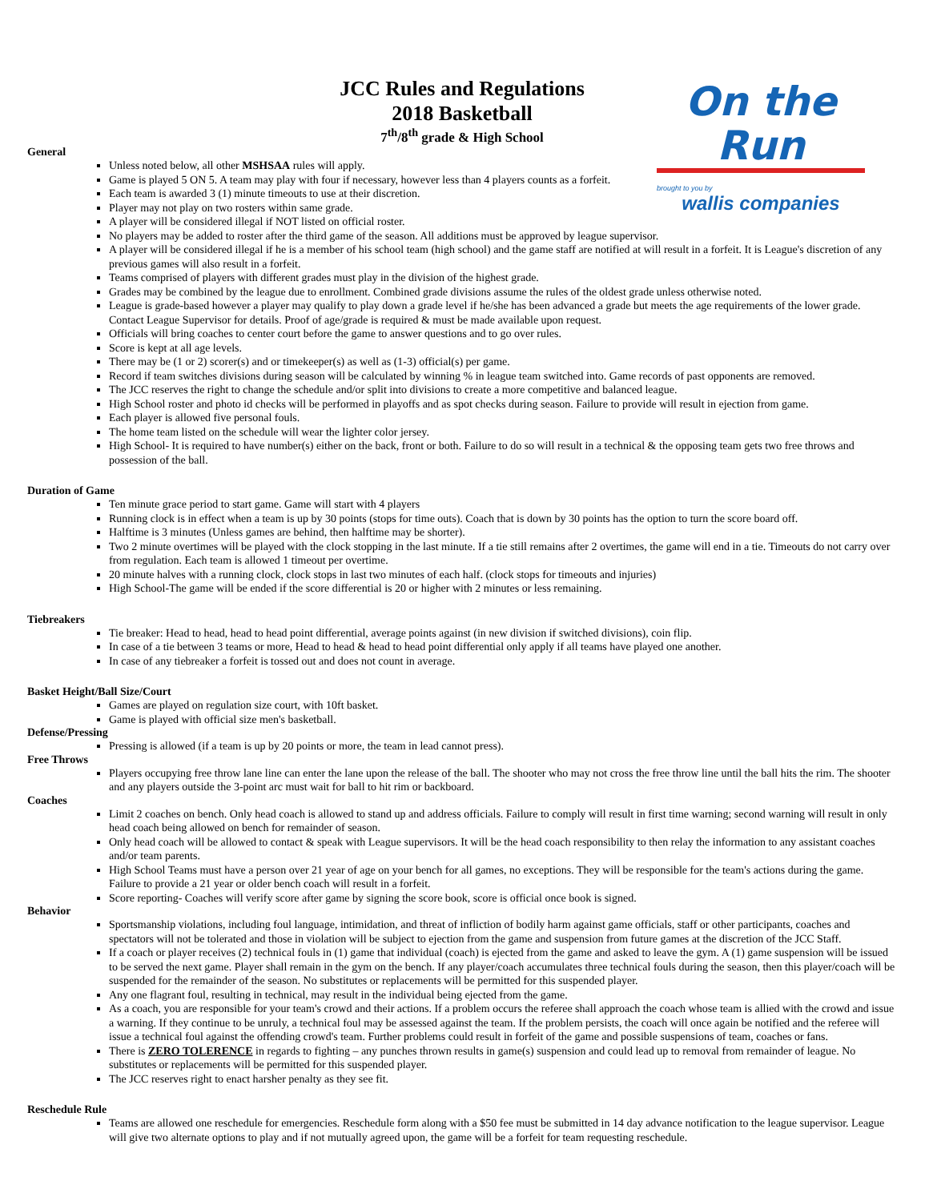JCC Rules and Regulations
2018 Basketball
7<sup>th</sup>/8<sup>th</sup> grade & High School
On the Run
brought to you by
wallis companies
General
Unless noted below, all other MSHSAA rules will apply.
Game is played 5 ON 5. A team may play with four if necessary, however less than 4 players counts as a forfeit.
Each team is awarded 3 (1) minute timeouts to use at their discretion.
Player may not play on two rosters within same grade.
A player will be considered illegal if NOT listed on official roster.
No players may be added to roster after the third game of the season. All additions must be approved by league supervisor.
A player will be considered illegal if he is a member of his school team (high school) and the game staff are notified at will result in a forfeit. It is League's discretion of any previous games will also result in a forfeit.
Teams comprised of players with different grades must play in the division of the highest grade.
Grades may be combined by the league due to enrollment. Combined grade divisions assume the rules of the oldest grade unless otherwise noted.
League is grade-based however a player may qualify to play down a grade level if he/she has been advanced a grade but meets the age requirements of the lower grade. Contact League Supervisor for details. Proof of age/grade is required & must be made available upon request.
Officials will bring coaches to center court before the game to answer questions and to go over rules.
Score is kept at all age levels.
There may be (1 or 2) scorer(s) and or timekeeper(s) as well as (1-3) official(s) per game.
Record if team switches divisions during season will be calculated by winning % in league team switched into. Game records of past opponents are removed.
The JCC reserves the right to change the schedule and/or split into divisions to create a more competitive and balanced league.
High School roster and photo id checks will be performed in playoffs and as spot checks during season. Failure to provide will result in ejection from game.
Each player is allowed five personal fouls.
The home team listed on the schedule will wear the lighter color jersey.
High School- It is required to have number(s) either on the back, front or both. Failure to do so will result in a technical & the opposing team gets two free throws and possession of the ball.
Duration of Game
Ten minute grace period to start game. Game will start with 4 players
Running clock is in effect when a team is up by 30 points (stops for time outs). Coach that is down by 30 points has the option to turn the score board off.
Halftime is 3 minutes (Unless games are behind, then halftime may be shorter).
Two 2 minute overtimes will be played with the clock stopping in the last minute. If a tie still remains after 2 overtimes, the game will end in a tie. Timeouts do not carry over from regulation. Each team is allowed 1 timeout per overtime.
20 minute halves with a running clock, clock stops in last two minutes of each half. (clock stops for timeouts and injuries)
High School-The game will be ended if the score differential is 20 or higher with 2 minutes or less remaining.
Tiebreakers
Tie breaker: Head to head, head to head point differential, average points against (in new division if switched divisions), coin flip.
In case of a tie between 3 teams or more, Head to head & head to head point differential only apply if all teams have played one another.
In case of any tiebreaker a forfeit is tossed out and does not count in average.
Basket Height/Ball Size/Court
Games are played on regulation size court, with 10ft basket.
Game is played with official size men's basketball.
Defense/Pressing
Pressing is allowed (if a team is up by 20 points or more, the team in lead cannot press).
Free Throws
Players occupying free throw lane line can enter the lane upon the release of the ball. The shooter who may not cross the free throw line until the ball hits the rim. The shooter and any players outside the 3-point arc must wait for ball to hit rim or backboard.
Coaches
Limit 2 coaches on bench. Only head coach is allowed to stand up and address officials. Failure to comply will result in first time warning; second warning will result in only head coach being allowed on bench for remainder of season.
Only head coach will be allowed to contact & speak with League supervisors. It will be the head coach responsibility to then relay the information to any assistant coaches and/or team parents.
High School Teams must have a person over 21 year of age on your bench for all games, no exceptions. They will be responsible for the team's actions during the game. Failure to provide a 21 year or older bench coach will result in a forfeit.
Score reporting- Coaches will verify score after game by signing the score book, score is official once book is signed.
Behavior
Sportsmanship violations, including foul language, intimidation, and threat of infliction of bodily harm against game officials, staff or other participants, coaches and spectators will not be tolerated and those in violation will be subject to ejection from the game and suspension from future games at the discretion of the JCC Staff.
If a coach or player receives (2) technical fouls in (1) game that individual (coach) is ejected from the game and asked to leave the gym. A (1) game suspension will be issued to be served the next game. Player shall remain in the gym on the bench. If any player/coach accumulates three technical fouls during the season, then this player/coach will be suspended for the remainder of the season. No substitutes or replacements will be permitted for this suspended player.
Any one flagrant foul, resulting in technical, may result in the individual being ejected from the game.
As a coach, you are responsible for your team's crowd and their actions. If a problem occurs the referee shall approach the coach whose team is allied with the crowd and issue a warning. If they continue to be unruly, a technical foul may be assessed against the team. If the problem persists, the coach will once again be notified and the referee will issue a technical foul against the offending crowd's team. Further problems could result in forfeit of the game and possible suspensions of team, coaches or fans.
There is ZERO TOLERENCE in regards to fighting – any punches thrown results in game(s) suspension and could lead up to removal from remainder of league. No substitutes or replacements will be permitted for this suspended player.
The JCC reserves right to enact harsher penalty as they see fit.
Reschedule Rule
Teams are allowed one reschedule for emergencies. Reschedule form along with a $50 fee must be submitted in 14 day advance notification to the league supervisor. League will give two alternate options to play and if not mutually agreed upon, the game will be a forfeit for team requesting reschedule.